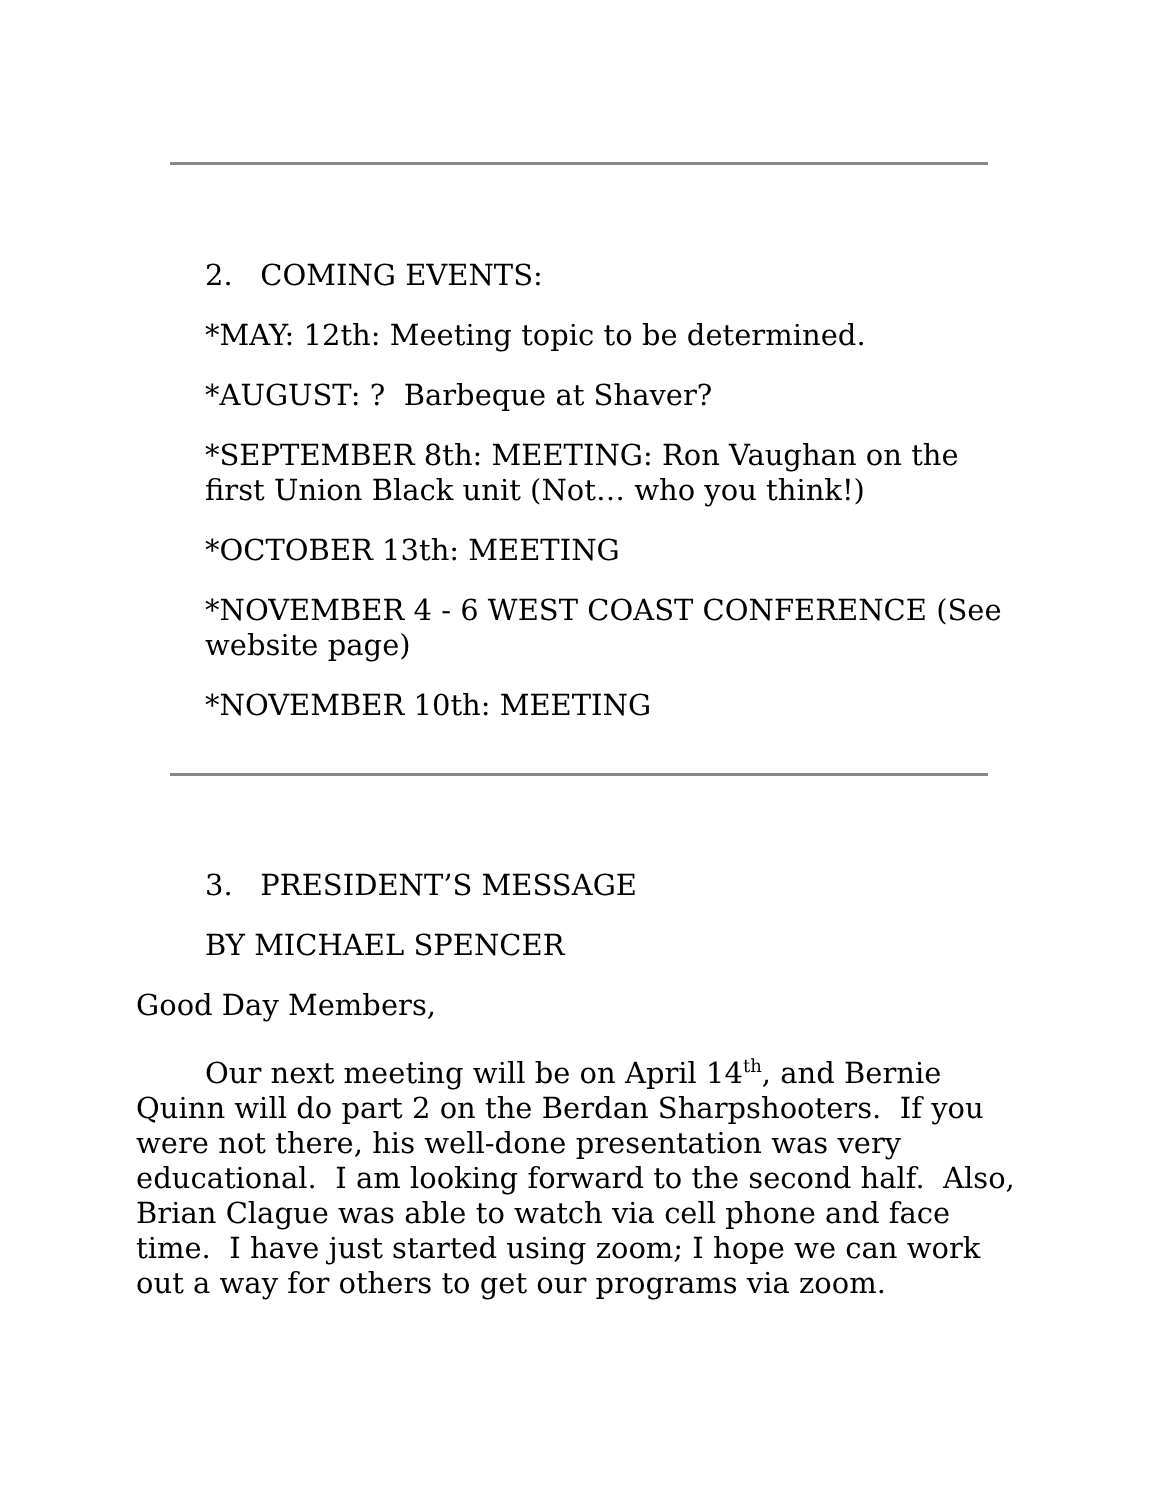2. COMING EVENTS:
*MAY: 12th: Meeting topic to be determined.
*AUGUST: ? Barbeque at Shaver?
*SEPTEMBER 8th: MEETING: Ron Vaughan on the first Union Black unit (Not… who you think!)
*OCTOBER 13th: MEETING
*NOVEMBER 4 - 6 WEST COAST CONFERENCE (See website page)
*NOVEMBER 10th: MEETING
3. PRESIDENT’S MESSAGE
BY MICHAEL SPENCER
Good Day Members,
Our next meeting will be on April 14<sup>th</sup>, and Bernie Quinn will do part 2 on the Berdan Sharpshooters. If you were not there, his well-done presentation was very educational. I am looking forward to the second half. Also, Brian Clague was able to watch via cell phone and face time. I have just started using zoom; I hope we can work out a way for others to get our programs via zoom.